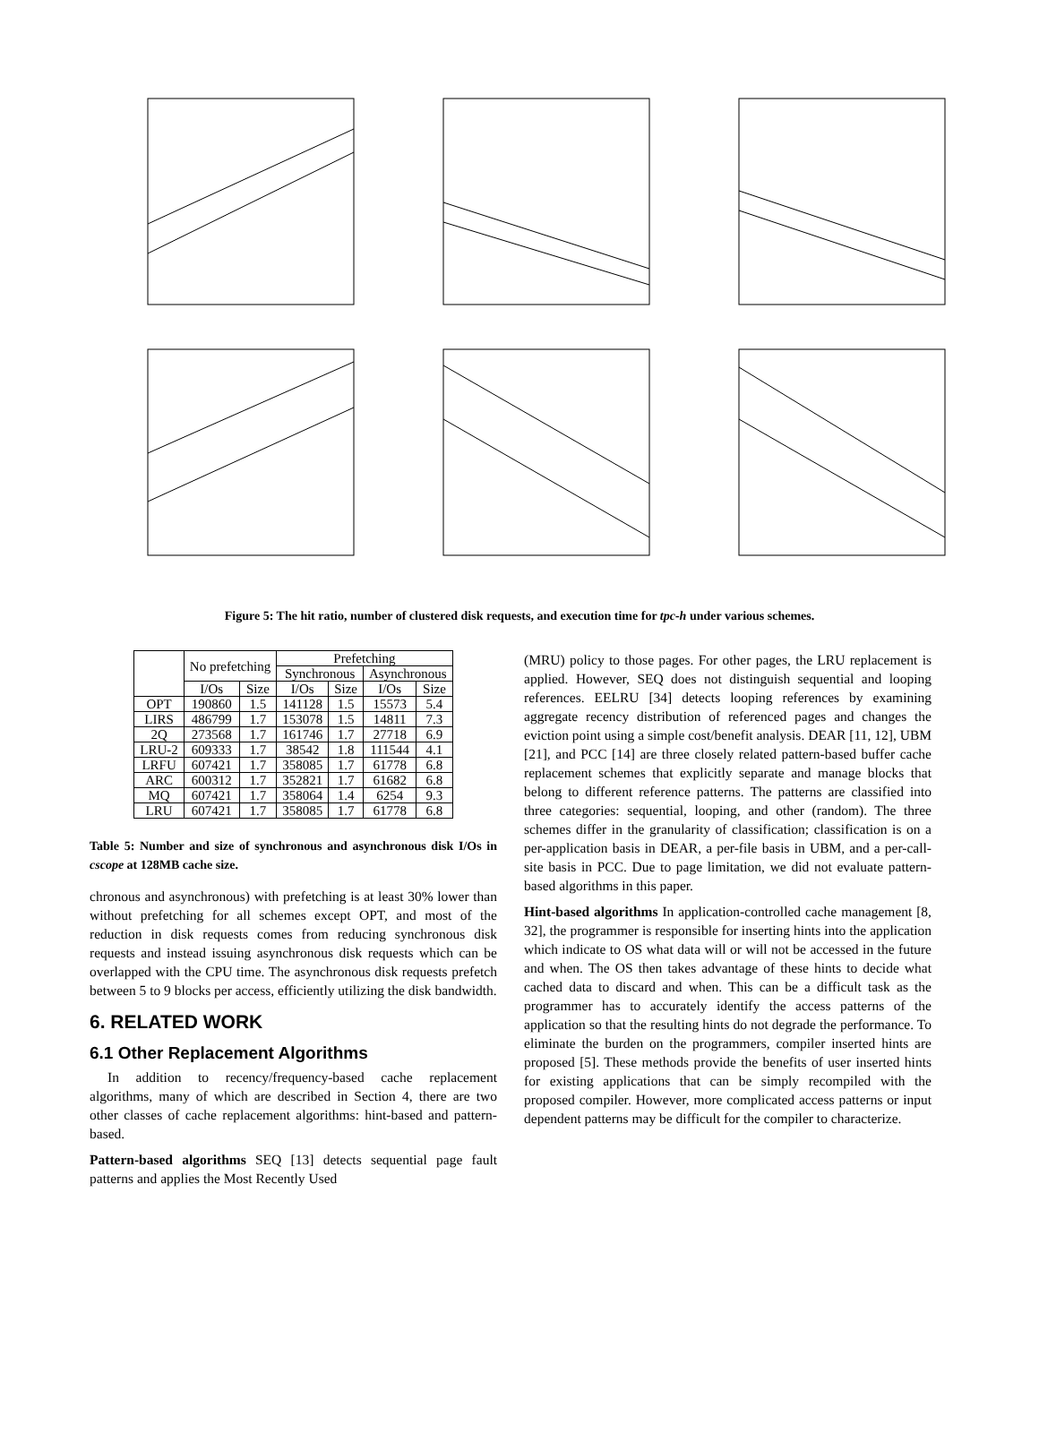Figure 5: The hit ratio, number of clustered disk requests, and execution time for tpc-h under various schemes.
| | No prefetching | | Prefetching | | | |
| --- | --- | --- | --- | --- | --- | --- |
| | | | Synchronous | | Asynchronous | |
| | I/Os | Size | I/Os | Size | I/Os | Size |
| OPT | 190860 | 1.5 | 141128 | 1.5 | 15573 | 5.4 |
| LIRS | 486799 | 1.7 | 153078 | 1.5 | 14811 | 7.3 |
| 2Q | 273568 | 1.7 | 161746 | 1.7 | 27718 | 6.9 |
| LRU-2 | 609333 | 1.7 | 38542 | 1.8 | 111544 | 4.1 |
| LRFU | 607421 | 1.7 | 358085 | 1.7 | 61778 | 6.8 |
| ARC | 600312 | 1.7 | 352821 | 1.7 | 61682 | 6.8 |
| MQ | 607421 | 1.7 | 358064 | 1.4 | 6254 | 9.3 |
| LRU | 607421 | 1.7 | 358085 | 1.7 | 61778 | 6.8 |
Table 5: Number and size of synchronous and asynchronous disk I/Os in cscope at 128MB cache size.
chronous and asynchronous) with prefetching is at least 30% lower than without prefetching for all schemes except OPT, and most of the reduction in disk requests comes from reducing synchronous disk requests and instead issuing asynchronous disk requests which can be overlapped with the CPU time. The asynchronous disk requests prefetch between 5 to 9 blocks per access, efficiently utilizing the disk bandwidth.
6. RELATED WORK
6.1 Other Replacement Algorithms
In addition to recency/frequency-based cache replacement algorithms, many of which are described in Section 4, there are two other classes of cache replacement algorithms: hint-based and pattern-based.
Pattern-based algorithms SEQ [13] detects sequential page fault patterns and applies the Most Recently Used
(MRU) policy to those pages. For other pages, the LRU replacement is applied. However, SEQ does not distinguish sequential and looping references. EELRU [34] detects looping references by examining aggregate recency distribution of referenced pages and changes the eviction point using a simple cost/benefit analysis. DEAR [11, 12], UBM [21], and PCC [14] are three closely related pattern-based buffer cache replacement schemes that explicitly separate and manage blocks that belong to different reference patterns. The patterns are classified into three categories: sequential, looping, and other (random). The three schemes differ in the granularity of classification; classification is on a per-application basis in DEAR, a per-file basis in UBM, and a per-call-site basis in PCC. Due to page limitation, we did not evaluate pattern-based algorithms in this paper.
Hint-based algorithms In application-controlled cache management [8, 32], the programmer is responsible for inserting hints into the application which indicate to OS what data will or will not be accessed in the future and when. The OS then takes advantage of these hints to decide what cached data to discard and when. This can be a difficult task as the programmer has to accurately identify the access patterns of the application so that the resulting hints do not degrade the performance. To eliminate the burden on the programmers, compiler inserted hints are proposed [5]. These methods provide the benefits of user inserted hints for existing applications that can be simply recompiled with the proposed compiler. However, more complicated access patterns or input dependent patterns may be difficult for the compiler to characterize.